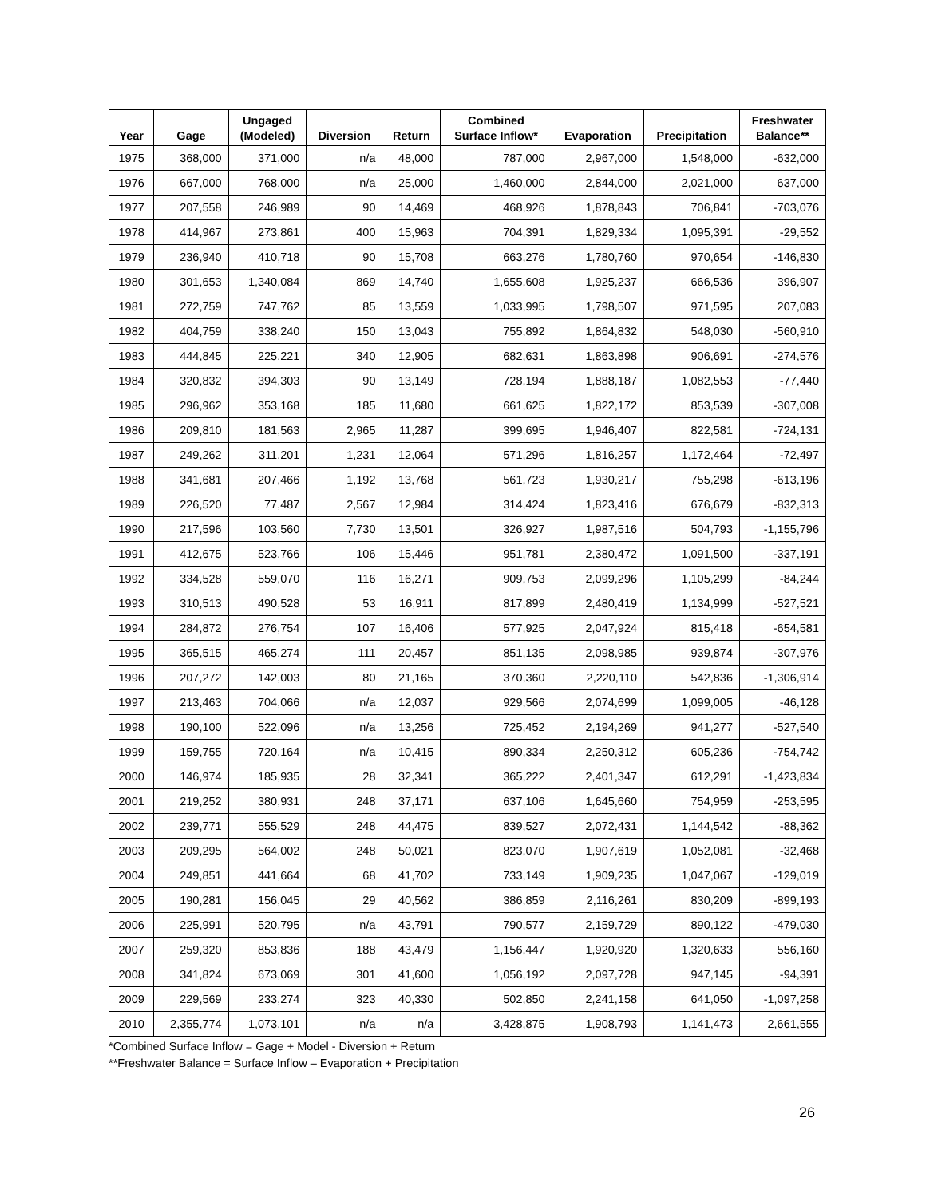| Year | Gage | Ungaged (Modeled) | Diversion | Return | Combined Surface Inflow* | Evaporation | Precipitation | Freshwater Balance** |
| --- | --- | --- | --- | --- | --- | --- | --- | --- |
| 1975 | 368,000 | 371,000 | n/a | 48,000 | 787,000 | 2,967,000 | 1,548,000 | -632,000 |
| 1976 | 667,000 | 768,000 | n/a | 25,000 | 1,460,000 | 2,844,000 | 2,021,000 | 637,000 |
| 1977 | 207,558 | 246,989 | 90 | 14,469 | 468,926 | 1,878,843 | 706,841 | -703,076 |
| 1978 | 414,967 | 273,861 | 400 | 15,963 | 704,391 | 1,829,334 | 1,095,391 | -29,552 |
| 1979 | 236,940 | 410,718 | 90 | 15,708 | 663,276 | 1,780,760 | 970,654 | -146,830 |
| 1980 | 301,653 | 1,340,084 | 869 | 14,740 | 1,655,608 | 1,925,237 | 666,536 | 396,907 |
| 1981 | 272,759 | 747,762 | 85 | 13,559 | 1,033,995 | 1,798,507 | 971,595 | 207,083 |
| 1982 | 404,759 | 338,240 | 150 | 13,043 | 755,892 | 1,864,832 | 548,030 | -560,910 |
| 1983 | 444,845 | 225,221 | 340 | 12,905 | 682,631 | 1,863,898 | 906,691 | -274,576 |
| 1984 | 320,832 | 394,303 | 90 | 13,149 | 728,194 | 1,888,187 | 1,082,553 | -77,440 |
| 1985 | 296,962 | 353,168 | 185 | 11,680 | 661,625 | 1,822,172 | 853,539 | -307,008 |
| 1986 | 209,810 | 181,563 | 2,965 | 11,287 | 399,695 | 1,946,407 | 822,581 | -724,131 |
| 1987 | 249,262 | 311,201 | 1,231 | 12,064 | 571,296 | 1,816,257 | 1,172,464 | -72,497 |
| 1988 | 341,681 | 207,466 | 1,192 | 13,768 | 561,723 | 1,930,217 | 755,298 | -613,196 |
| 1989 | 226,520 | 77,487 | 2,567 | 12,984 | 314,424 | 1,823,416 | 676,679 | -832,313 |
| 1990 | 217,596 | 103,560 | 7,730 | 13,501 | 326,927 | 1,987,516 | 504,793 | -1,155,796 |
| 1991 | 412,675 | 523,766 | 106 | 15,446 | 951,781 | 2,380,472 | 1,091,500 | -337,191 |
| 1992 | 334,528 | 559,070 | 116 | 16,271 | 909,753 | 2,099,296 | 1,105,299 | -84,244 |
| 1993 | 310,513 | 490,528 | 53 | 16,911 | 817,899 | 2,480,419 | 1,134,999 | -527,521 |
| 1994 | 284,872 | 276,754 | 107 | 16,406 | 577,925 | 2,047,924 | 815,418 | -654,581 |
| 1995 | 365,515 | 465,274 | 111 | 20,457 | 851,135 | 2,098,985 | 939,874 | -307,976 |
| 1996 | 207,272 | 142,003 | 80 | 21,165 | 370,360 | 2,220,110 | 542,836 | -1,306,914 |
| 1997 | 213,463 | 704,066 | n/a | 12,037 | 929,566 | 2,074,699 | 1,099,005 | -46,128 |
| 1998 | 190,100 | 522,096 | n/a | 13,256 | 725,452 | 2,194,269 | 941,277 | -527,540 |
| 1999 | 159,755 | 720,164 | n/a | 10,415 | 890,334 | 2,250,312 | 605,236 | -754,742 |
| 2000 | 146,974 | 185,935 | 28 | 32,341 | 365,222 | 2,401,347 | 612,291 | -1,423,834 |
| 2001 | 219,252 | 380,931 | 248 | 37,171 | 637,106 | 1,645,660 | 754,959 | -253,595 |
| 2002 | 239,771 | 555,529 | 248 | 44,475 | 839,527 | 2,072,431 | 1,144,542 | -88,362 |
| 2003 | 209,295 | 564,002 | 248 | 50,021 | 823,070 | 1,907,619 | 1,052,081 | -32,468 |
| 2004 | 249,851 | 441,664 | 68 | 41,702 | 733,149 | 1,909,235 | 1,047,067 | -129,019 |
| 2005 | 190,281 | 156,045 | 29 | 40,562 | 386,859 | 2,116,261 | 830,209 | -899,193 |
| 2006 | 225,991 | 520,795 | n/a | 43,791 | 790,577 | 2,159,729 | 890,122 | -479,030 |
| 2007 | 259,320 | 853,836 | 188 | 43,479 | 1,156,447 | 1,920,920 | 1,320,633 | 556,160 |
| 2008 | 341,824 | 673,069 | 301 | 41,600 | 1,056,192 | 2,097,728 | 947,145 | -94,391 |
| 2009 | 229,569 | 233,274 | 323 | 40,330 | 502,850 | 2,241,158 | 641,050 | -1,097,258 |
| 2010 | 2,355,774 | 1,073,101 | n/a | n/a | 3,428,875 | 1,908,793 | 1,141,473 | 2,661,555 |
*Combined Surface Inflow = Gage + Model - Diversion + Return
**Freshwater Balance = Surface Inflow – Evaporation + Precipitation
26